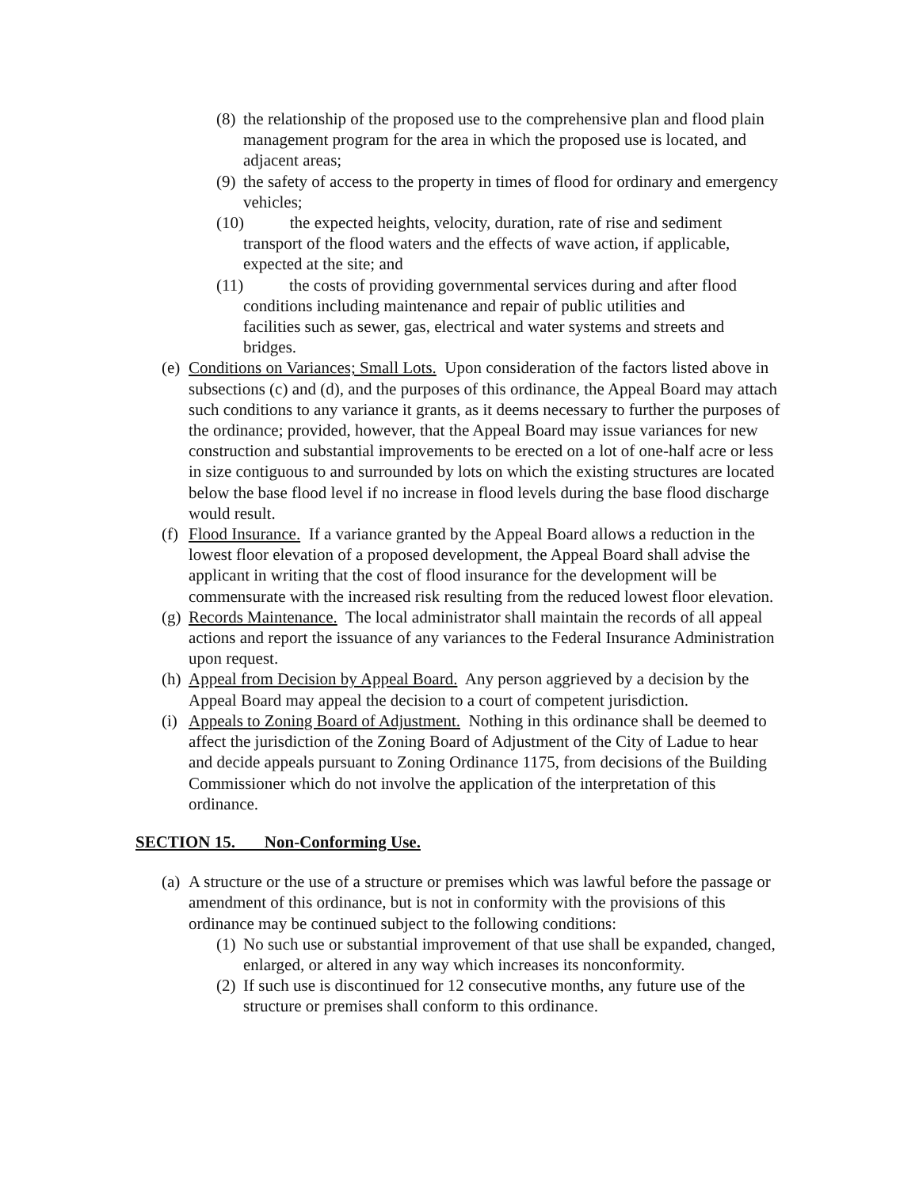(8) the relationship of the proposed use to the comprehensive plan and flood plain management program for the area in which the proposed use is located, and adjacent areas;
(9) the safety of access to the property in times of flood for ordinary and emergency vehicles;
(10) the expected heights, velocity, duration, rate of rise and sediment
transport of the flood waters and the effects of wave action, if applicable,
expected at the site; and
(11) the costs of providing governmental services during and after flood
conditions including maintenance and repair of public utilities and
facilities such as sewer, gas, electrical and water systems and streets and
bridges.
(e) Conditions on Variances; Small Lots. Upon consideration of the factors listed above in subsections (c) and (d), and the purposes of this ordinance, the Appeal Board may attach such conditions to any variance it grants, as it deems necessary to further the purposes of the ordinance; provided, however, that the Appeal Board may issue variances for new construction and substantial improvements to be erected on a lot of one-half acre or less in size contiguous to and surrounded by lots on which the existing structures are located below the base flood level if no increase in flood levels during the base flood discharge would result.
(f) Flood Insurance. If a variance granted by the Appeal Board allows a reduction in the lowest floor elevation of a proposed development, the Appeal Board shall advise the applicant in writing that the cost of flood insurance for the development will be commensurate with the increased risk resulting from the reduced lowest floor elevation.
(g) Records Maintenance. The local administrator shall maintain the records of all appeal actions and report the issuance of any variances to the Federal Insurance Administration upon request.
(h) Appeal from Decision by Appeal Board. Any person aggrieved by a decision by the Appeal Board may appeal the decision to a court of competent jurisdiction.
(i) Appeals to Zoning Board of Adjustment. Nothing in this ordinance shall be deemed to affect the jurisdiction of the Zoning Board of Adjustment of the City of Ladue to hear and decide appeals pursuant to Zoning Ordinance 1175, from decisions of the Building Commissioner which do not involve the application of the interpretation of this ordinance.
SECTION 15. Non-Conforming Use.
(a) A structure or the use of a structure or premises which was lawful before the passage or amendment of this ordinance, but is not in conformity with the provisions of this ordinance may be continued subject to the following conditions:
(1) No such use or substantial improvement of that use shall be expanded, changed, enlarged, or altered in any way which increases its nonconformity.
(2) If such use is discontinued for 12 consecutive months, any future use of the structure or premises shall conform to this ordinance.